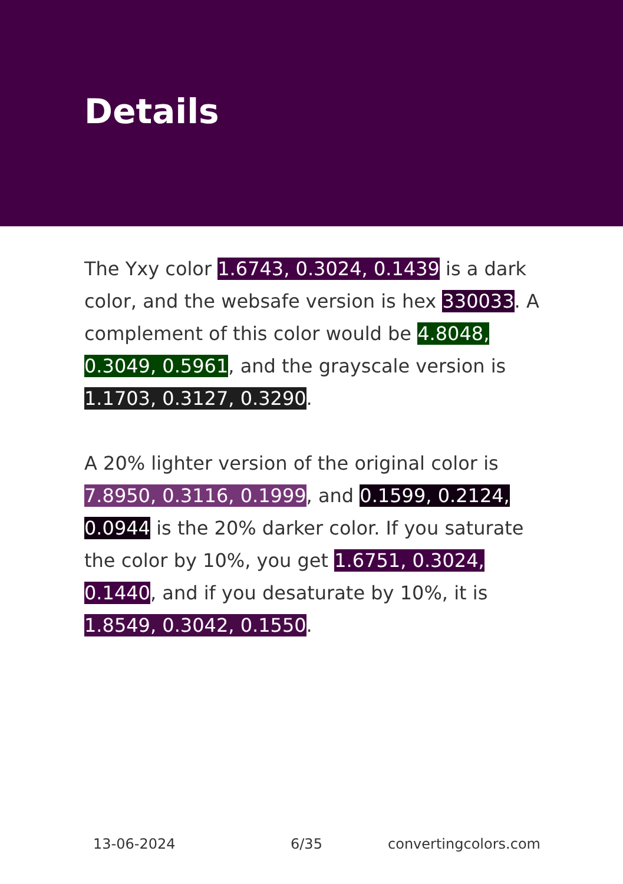Details
The Yxy color 1.6743, 0.3024, 0.1439 is a dark color, and the websafe version is hex 330033. A complement of this color would be 4.8048, 0.3049, 0.5961, and the grayscale version is 1.1703, 0.3127, 0.3290.
A 20% lighter version of the original color is 7.8950, 0.3116, 0.1999, and 0.1599, 0.2124, 0.0944 is the 20% darker color. If you saturate the color by 10%, you get 1.6751, 0.3024, 0.1440, and if you desaturate by 10%, it is 1.8549, 0.3042, 0.1550.
13-06-2024 6/35 convertingcolors.com